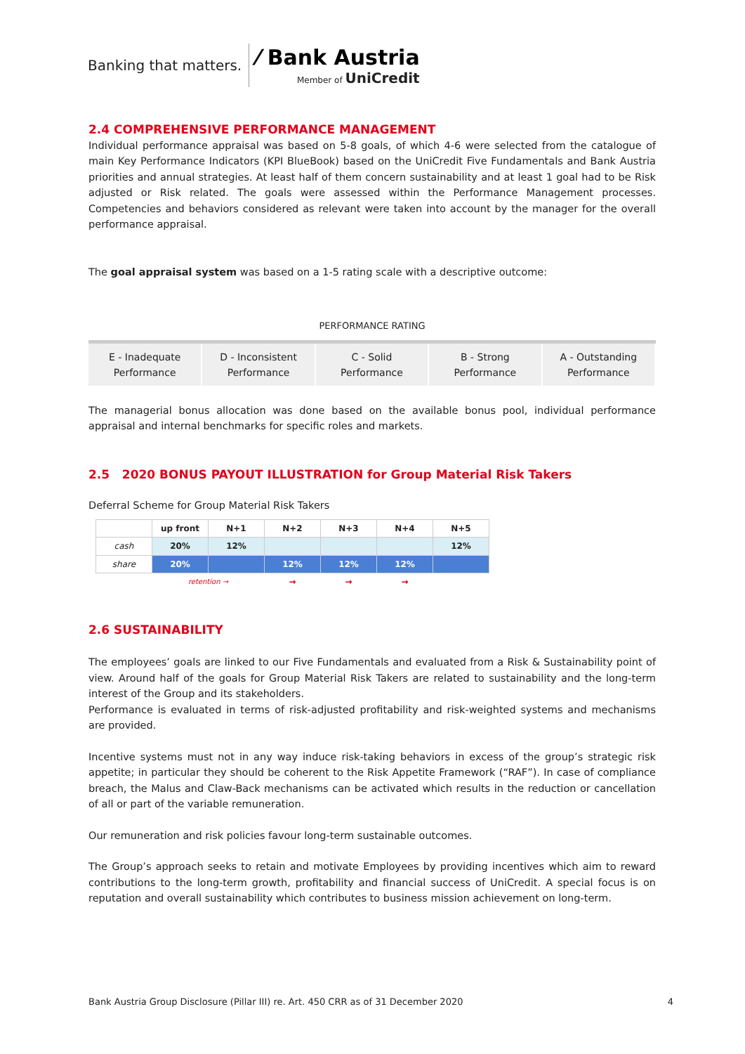Banking that matters.
⁄ Bank Austria
Member of UniCredit
2.4 COMPREHENSIVE PERFORMANCE MANAGEMENT
Individual performance appraisal was based on 5-8 goals, of which 4-6 were selected from the catalogue of main Key Performance Indicators (KPI BlueBook) based on the UniCredit Five Fundamentals and Bank Austria priorities and annual strategies. At least half of them concern sustainability and at least 1 goal had to be Risk adjusted or Risk related. The goals were assessed within the Performance Management processes. Competencies and behaviors considered as relevant were taken into account by the manager for the overall performance appraisal.
The goal appraisal system was based on a 1-5 rating scale with a descriptive outcome:
PERFORMANCE RATING
| E - Inadequate Performance | D - Inconsistent Performance | C - Solid Performance | B - Strong Performance | A - Outstanding Performance |
The managerial bonus allocation was done based on the available bonus pool, individual performance appraisal and internal benchmarks for specific roles and markets.
2.5 2020 BONUS PAYOUT ILLUSTRATION for Group Material Risk Takers
Deferral Scheme for Group Material Risk Takers
| | up front | N+1 | N+2 | N+3 | N+4 | N+5 |
| cash | 20% | 12% | | | | 12% |
| share | 20% | | 12% | 12% | 12% | |
| | retention → | | → | → | → | |
2.6 SUSTAINABILITY
The employees’ goals are linked to our Five Fundamentals and evaluated from a Risk & Sustainability point of view. Around half of the goals for Group Material Risk Takers are related to sustainability and the long-term interest of the Group and its stakeholders.
Performance is evaluated in terms of risk-adjusted profitability and risk-weighted systems and mechanisms are provided.
Incentive systems must not in any way induce risk-taking behaviors in excess of the group’s strategic risk appetite; in particular they should be coherent to the Risk Appetite Framework (“RAF”). In case of compliance breach, the Malus and Claw-Back mechanisms can be activated which results in the reduction or cancellation of all or part of the variable remuneration.
Our remuneration and risk policies favour long-term sustainable outcomes.
The Group’s approach seeks to retain and motivate Employees by providing incentives which aim to reward contributions to the long-term growth, profitability and financial success of UniCredit. A special focus is on reputation and overall sustainability which contributes to business mission achievement on long-term.
Bank Austria Group Disclosure (Pillar III) re. Art. 450 CRR as of 31 December 2020 4